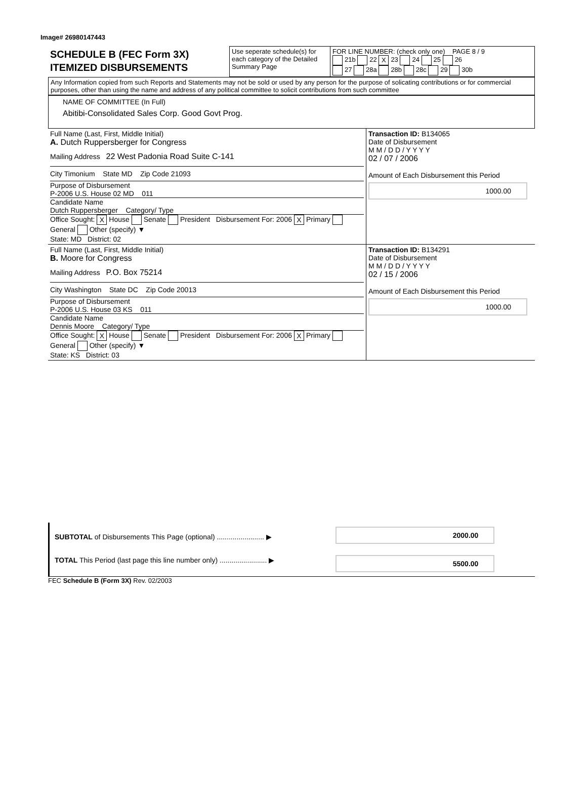Image# 26980147443
| SCHEDULE B (FEC Form 3X) ITEMIZED DISBURSEMENTS | Use seperate schedule(s) for each category of the Detailed Summary Page | FOR LINE NUMBER: (check only one) PAGE 8 / 9 21b 22 X 23 24 25 26 27 28a 28b 28c 29 30b |
Any Information copied from such Reports and Statements may not be sold or used by any person for the purpose of solicating contributions or for commercial purposes, other than using the name and address of any political committee to solicit contributions from such committee
NAME OF COMMITTEE (In Full)
Abitibi-Consolidated Sales Corp. Good Govt Prog.
| Full Name (Last, First, Middle Initial) A. Dutch Ruppersberger for Congress Mailing Address 22 West Padonia Road Suite C-141 City Timonium State MD Zip Code 21093 Purpose of Disbursement P-2006 U.S. House 02 MD 011 Candidate Name Dutch Ruppersberger Category/ Type Office Sought: X House Senate President Disbursement For: 2006 X Primary General Other (specify) ▼ State: MD District: 02 | Transaction ID: B134065 Date of Disbursement M M / D D / Y Y Y Y 02 / 07 / 2006 Amount of Each Disbursement this Period 1000.00 |
| Full Name (Last, First, Middle Initial) B. Moore for Congress Mailing Address P.O. Box 75214 City Washington State DC Zip Code 20013 Purpose of Disbursement P-2006 U.S. House 03 KS 011 Candidate Name Dennis Moore Category/ Type Office Sought: X House Senate President Disbursement For: 2006 X Primary General Other (specify) ▼ State: KS District: 03 | Transaction ID: B134291 Date of Disbursement M M / D D / Y Y Y Y 02 / 15 / 2006 Amount of Each Disbursement this Period 1000.00 |
| SUBTOTAL of Disbursements This Page (optional) ........................ ▶ | 2000.00 |
| TOTAL This Period (last page this line number only) ........................ ▶ | 5500.00 |
FEC Schedule B (Form 3X) Rev. 02/2003